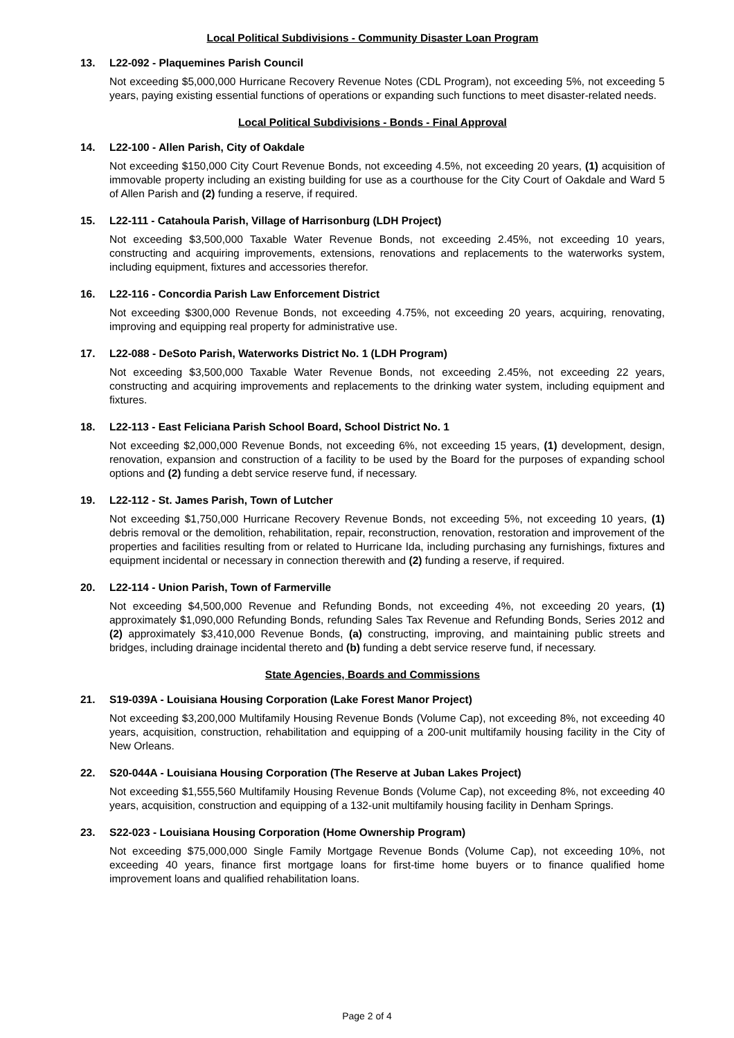Local Political Subdivisions - Community Disaster Loan Program
13. L22-092 - Plaquemines Parish Council
Not exceeding $5,000,000 Hurricane Recovery Revenue Notes (CDL Program), not exceeding 5%, not exceeding 5 years, paying existing essential functions of operations or expanding such functions to meet disaster-related needs.
Local Political Subdivisions - Bonds - Final Approval
14. L22-100 - Allen Parish, City of Oakdale
Not exceeding $150,000 City Court Revenue Bonds, not exceeding 4.5%, not exceeding 20 years, (1) acquisition of immovable property including an existing building for use as a courthouse for the City Court of Oakdale and Ward 5 of Allen Parish and (2) funding a reserve, if required.
15. L22-111 - Catahoula Parish, Village of Harrisonburg (LDH Project)
Not exceeding $3,500,000 Taxable Water Revenue Bonds, not exceeding 2.45%, not exceeding 10 years, constructing and acquiring improvements, extensions, renovations and replacements to the waterworks system, including equipment, fixtures and accessories therefor.
16. L22-116 - Concordia Parish Law Enforcement District
Not exceeding $300,000 Revenue Bonds, not exceeding 4.75%, not exceeding 20 years, acquiring, renovating, improving and equipping real property for administrative use.
17. L22-088 - DeSoto Parish, Waterworks District No. 1 (LDH Program)
Not exceeding $3,500,000 Taxable Water Revenue Bonds, not exceeding 2.45%, not exceeding 22 years, constructing and acquiring improvements and replacements to the drinking water system, including equipment and fixtures.
18. L22-113 - East Feliciana Parish School Board, School District No. 1
Not exceeding $2,000,000 Revenue Bonds, not exceeding 6%, not exceeding 15 years, (1) development, design, renovation, expansion and construction of a facility to be used by the Board for the purposes of expanding school options and (2) funding a debt service reserve fund, if necessary.
19. L22-112 - St. James Parish, Town of Lutcher
Not exceeding $1,750,000 Hurricane Recovery Revenue Bonds, not exceeding 5%, not exceeding 10 years, (1) debris removal or the demolition, rehabilitation, repair, reconstruction, renovation, restoration and improvement of the properties and facilities resulting from or related to Hurricane Ida, including purchasing any furnishings, fixtures and equipment incidental or necessary in connection therewith and (2) funding a reserve, if required.
20. L22-114 - Union Parish, Town of Farmerville
Not exceeding $4,500,000 Revenue and Refunding Bonds, not exceeding 4%, not exceeding 20 years, (1) approximately $1,090,000 Refunding Bonds, refunding Sales Tax Revenue and Refunding Bonds, Series 2012 and (2) approximately $3,410,000 Revenue Bonds, (a) constructing, improving, and maintaining public streets and bridges, including drainage incidental thereto and (b) funding a debt service reserve fund, if necessary.
State Agencies, Boards and Commissions
21. S19-039A - Louisiana Housing Corporation (Lake Forest Manor Project)
Not exceeding $3,200,000 Multifamily Housing Revenue Bonds (Volume Cap), not exceeding 8%, not exceeding 40 years, acquisition, construction, rehabilitation and equipping of a 200-unit multifamily housing facility in the City of New Orleans.
22. S20-044A - Louisiana Housing Corporation (The Reserve at Juban Lakes Project)
Not exceeding $1,555,560 Multifamily Housing Revenue Bonds (Volume Cap), not exceeding 8%, not exceeding 40 years, acquisition, construction and equipping of a 132-unit multifamily housing facility in Denham Springs.
23. S22-023 - Louisiana Housing Corporation (Home Ownership Program)
Not exceeding $75,000,000 Single Family Mortgage Revenue Bonds (Volume Cap), not exceeding 10%, not exceeding 40 years, finance first mortgage loans for first-time home buyers or to finance qualified home improvement loans and qualified rehabilitation loans.
Page 2 of 4